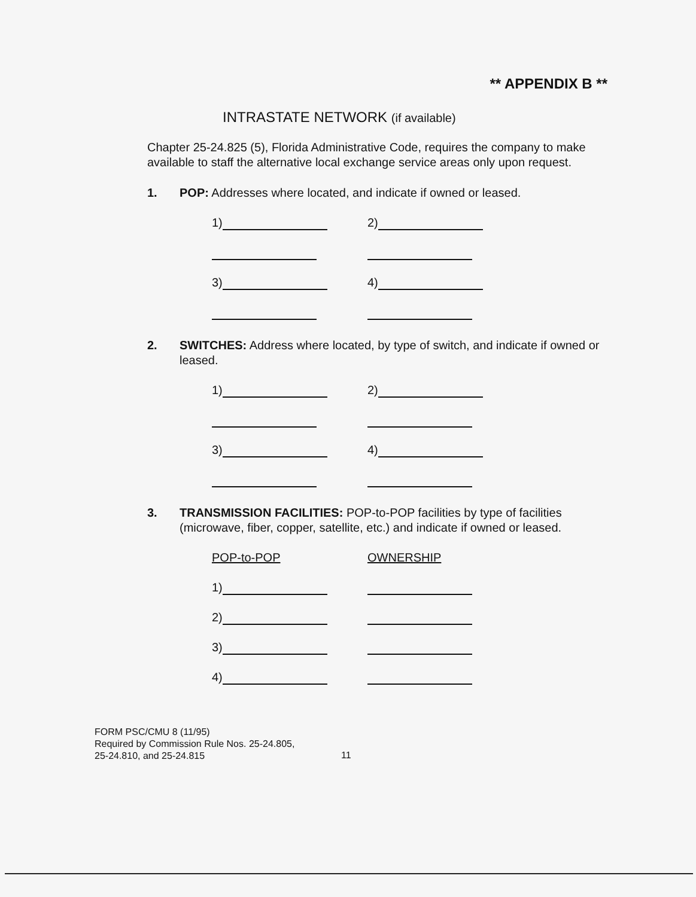** APPENDIX B **
INTRASTATE NETWORK (if available)
Chapter 25-24.825 (5), Florida Administrative Code, requires the company to make available to staff the alternative local exchange service areas only upon request.
1. POP: Addresses where located, and indicate if owned or leased.
1)
2)
3)
4)
2. SWITCHES: Address where located, by type of switch, and indicate if owned or leased.
1)
2)
3)
4)
3. TRANSMISSION FACILITIES: POP-to-POP facilities by type of facilities (microwave, fiber, copper, satellite, etc.) and indicate if owned or leased.
POP-to-POP
OWNERSHIP
1)
2)
3)
4)
FORM PSC/CMU 8 (11/95)
Required by Commission Rule Nos. 25-24.805,
25-24.810, and 25-24.815
11